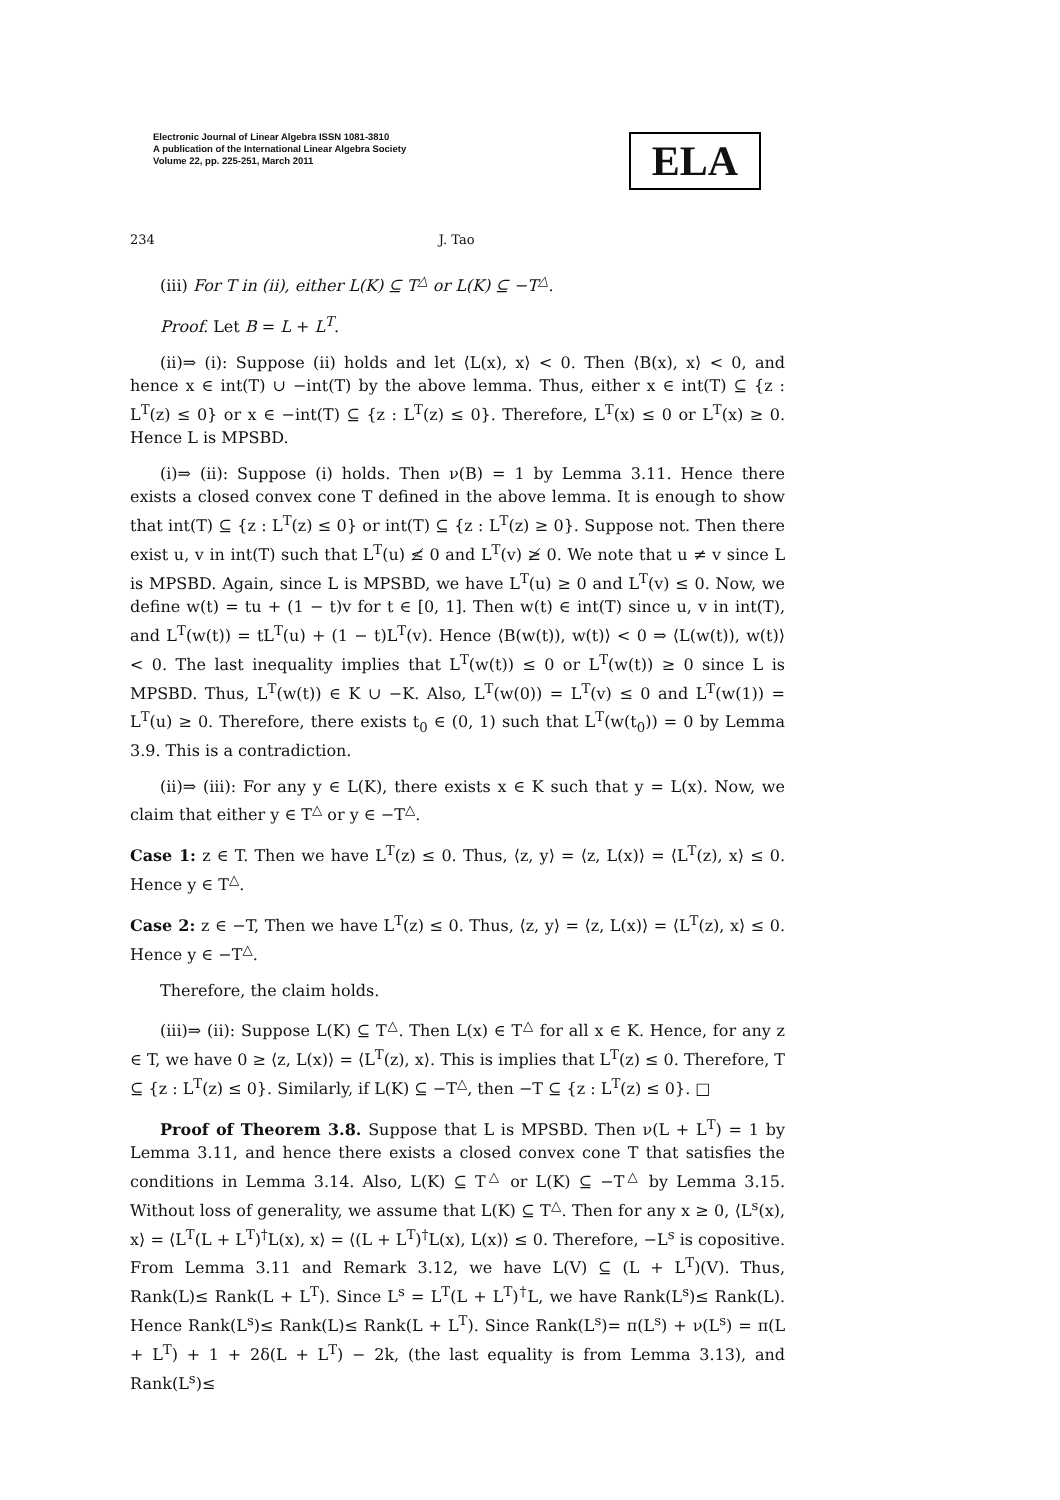Electronic Journal of Linear Algebra ISSN 1081-3810
A publication of the International Linear Algebra Society
Volume 22, pp. 225-251, March 2011
ELA
234 J. Tao
(iii) For T in (ii), either L(K) ⊆ T<sup>△</sup> or L(K) ⊆ −T<sup>△</sup>.
Proof. Let B = L + L<sup>T</sup>.
(ii)⇒ (i): Suppose (ii) holds and let ⟨L(x), x⟩ < 0. Then ⟨B(x), x⟩ < 0, and hence x ∈ int(T) ∪ −int(T) by the above lemma. Thus, either x ∈ int(T) ⊆ {z : L<sup>T</sup>(z) ≤ 0} or x ∈ −int(T) ⊆ {z : L<sup>T</sup>(z) ≤ 0}. Therefore, L<sup>T</sup>(x) ≤ 0 or L<sup>T</sup>(x) ≥ 0. Hence L is MPSBD.
(i)⇒ (ii): Suppose (i) holds. Then ν(B) = 1 by Lemma 3.11. Hence there exists a closed convex cone T defined in the above lemma. It is enough to show that int(T) ⊆ {z : L<sup>T</sup>(z) ≤ 0} or int(T) ⊆ {z : L<sup>T</sup>(z) ≥ 0}. Suppose not. Then there exist u, v in int(T) such that L<sup>T</sup>(u) ≰ 0 and L<sup>T</sup>(v) ≱ 0. We note that u ≠ v since L is MPSBD. Again, since L is MPSBD, we have L<sup>T</sup>(u) ≥ 0 and L<sup>T</sup>(v) ≤ 0. Now, we define w(t) = tu + (1 − t)v for t ∈ [0, 1]. Then w(t) ∈ int(T) since u, v in int(T), and L<sup>T</sup>(w(t)) = tL<sup>T</sup>(u) + (1 − t)L<sup>T</sup>(v). Hence ⟨B(w(t)), w(t)⟩ < 0 ⇒ ⟨L(w(t)), w(t)⟩ < 0. The last inequality implies that L<sup>T</sup>(w(t)) ≤ 0 or L<sup>T</sup>(w(t)) ≥ 0 since L is MPSBD. Thus, L<sup>T</sup>(w(t)) ∈ K ∪ −K. Also, L<sup>T</sup>(w(0)) = L<sup>T</sup>(v) ≤ 0 and L<sup>T</sup>(w(1)) = L<sup>T</sup>(u) ≥ 0. Therefore, there exists t<sub>0</sub> ∈ (0, 1) such that L<sup>T</sup>(w(t<sub>0</sub>)) = 0 by Lemma 3.9. This is a contradiction.
(ii)⇒ (iii): For any y ∈ L(K), there exists x ∈ K such that y = L(x). Now, we claim that either y ∈ T<sup>△</sup> or y ∈ −T<sup>△</sup>.
Case 1: z ∈ T. Then we have L<sup>T</sup>(z) ≤ 0. Thus, ⟨z, y⟩ = ⟨z, L(x)⟩ = ⟨L<sup>T</sup>(z), x⟩ ≤ 0. Hence y ∈ T<sup>△</sup>.
Case 2: z ∈ −T, Then we have L<sup>T</sup>(z) ≤ 0. Thus, ⟨z, y⟩ = ⟨z, L(x)⟩ = ⟨L<sup>T</sup>(z), x⟩ ≤ 0. Hence y ∈ −T<sup>△</sup>.
Therefore, the claim holds.
(iii)⇒ (ii): Suppose L(K) ⊆ T<sup>△</sup>. Then L(x) ∈ T<sup>△</sup> for all x ∈ K. Hence, for any z ∈ T, we have 0 ≥ ⟨z, L(x)⟩ = ⟨L<sup>T</sup>(z), x⟩. This is implies that L<sup>T</sup>(z) ≤ 0. Therefore, T ⊆ {z : L<sup>T</sup>(z) ≤ 0}. Similarly, if L(K) ⊆ −T<sup>△</sup>, then −T ⊆ {z : L<sup>T</sup>(z) ≤ 0}. □
Proof of Theorem 3.8. Suppose that L is MPSBD. Then ν(L + L<sup>T</sup>) = 1 by Lemma 3.11, and hence there exists a closed convex cone T that satisfies the conditions in Lemma 3.14. Also, L(K) ⊆ T<sup>△</sup> or L(K) ⊆ −T<sup>△</sup> by Lemma 3.15. Without loss of generality, we assume that L(K) ⊆ T<sup>△</sup>. Then for any x ≥ 0, ⟨L<sup>s</sup>(x), x⟩ = ⟨L<sup>T</sup>(L + L<sup>T</sup>)<sup>†</sup>L(x), x⟩ = ⟨(L + L<sup>T</sup>)<sup>†</sup>L(x), L(x)⟩ ≤ 0. Therefore, −L<sup>s</sup> is copositive. From Lemma 3.11 and Remark 3.12, we have L(V) ⊆ (L + L<sup>T</sup>)(V). Thus, Rank(L)≤ Rank(L + L<sup>T</sup>). Since L<sup>s</sup> = L<sup>T</sup>(L + L<sup>T</sup>)<sup>†</sup>L, we have Rank(L<sup>s</sup>)≤ Rank(L). Hence Rank(L<sup>s</sup>)≤ Rank(L)≤ Rank(L + L<sup>T</sup>). Since Rank(L<sup>s</sup>)= π(L<sup>s</sup>) + ν(L<sup>s</sup>) = π(L + L<sup>T</sup>) + 1 + 2δ(L + L<sup>T</sup>) − 2k, (the last equality is from Lemma 3.13), and Rank(L<sup>s</sup>)≤